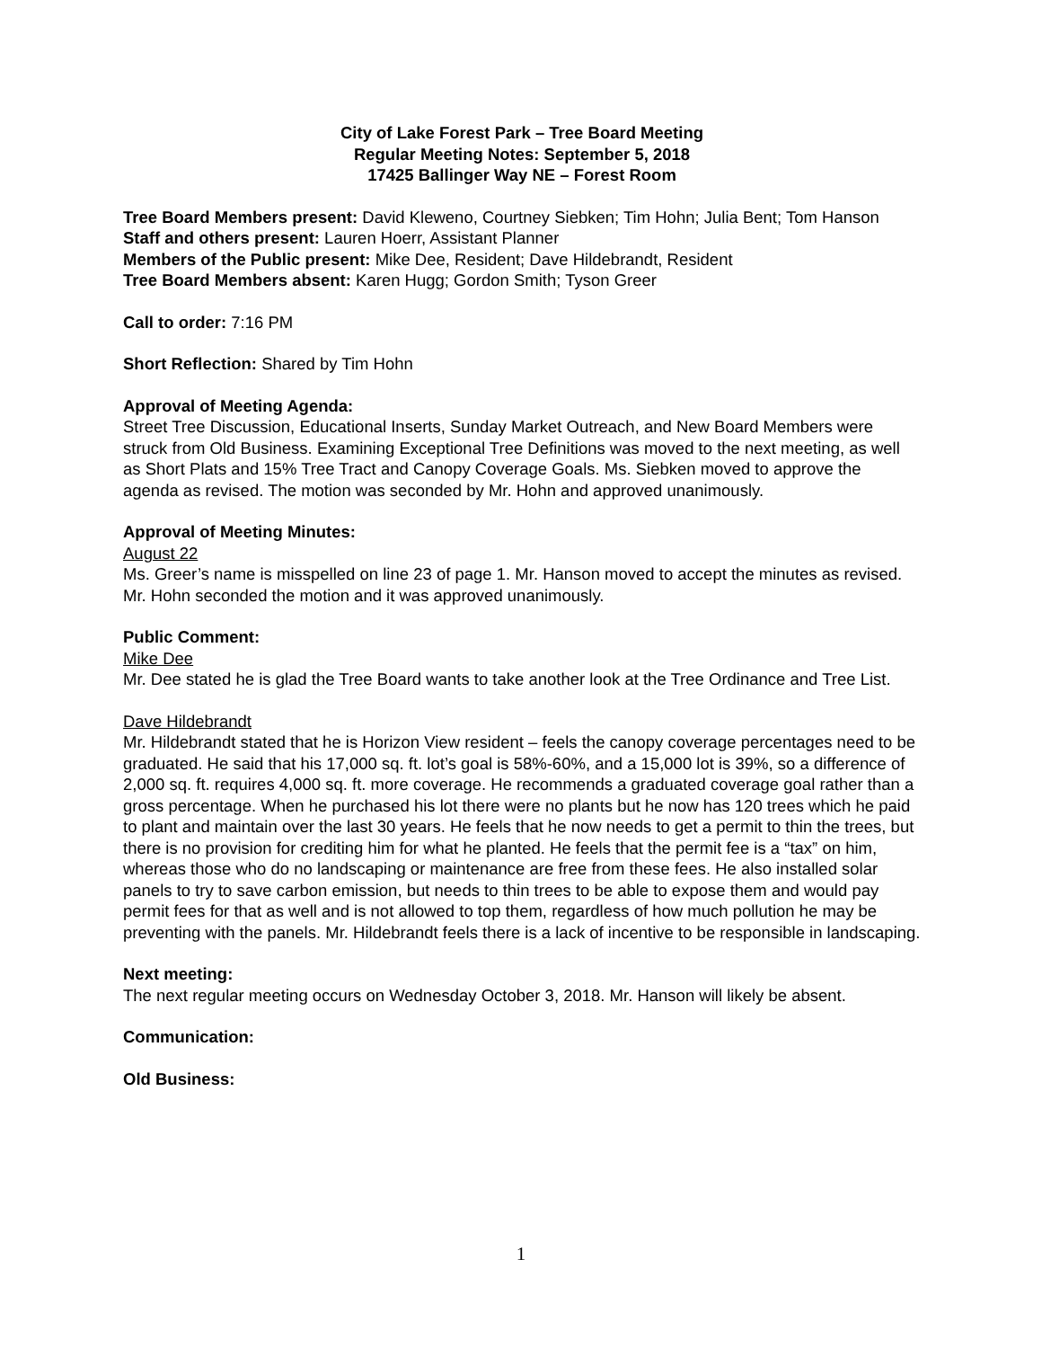City of Lake Forest Park – Tree Board Meeting
Regular Meeting Notes: September 5, 2018
17425 Ballinger Way NE – Forest Room
Tree Board Members present: David Kleweno, Courtney Siebken; Tim Hohn; Julia Bent; Tom Hanson
Staff and others present: Lauren Hoerr, Assistant Planner
Members of the Public present: Mike Dee, Resident; Dave Hildebrandt, Resident
Tree Board Members absent: Karen Hugg; Gordon Smith; Tyson Greer
Call to order: 7:16 PM
Short Reflection: Shared by Tim Hohn
Approval of Meeting Agenda:
Street Tree Discussion, Educational Inserts, Sunday Market Outreach, and New Board Members were struck from Old Business. Examining Exceptional Tree Definitions was moved to the next meeting, as well as Short Plats and 15% Tree Tract and Canopy Coverage Goals. Ms. Siebken moved to approve the agenda as revised. The motion was seconded by Mr. Hohn and approved unanimously.
Approval of Meeting Minutes:
August 22
Ms. Greer’s name is misspelled on line 23 of page 1. Mr. Hanson moved to accept the minutes as revised. Mr. Hohn seconded the motion and it was approved unanimously.
Public Comment:
Mike Dee
Mr. Dee stated he is glad the Tree Board wants to take another look at the Tree Ordinance and Tree List.
Dave Hildebrandt
Mr. Hildebrandt stated that he is Horizon View resident – feels the canopy coverage percentages need to be graduated. He said that his 17,000 sq. ft. lot’s goal is 58%-60%, and a 15,000 lot is 39%, so a difference of 2,000 sq. ft. requires 4,000 sq. ft. more coverage. He recommends a graduated coverage goal rather than a gross percentage. When he purchased his lot there were no plants but he now has 120 trees which he paid to plant and maintain over the last 30 years. He feels that he now needs to get a permit to thin the trees, but there is no provision for crediting him for what he planted. He feels that the permit fee is a “tax” on him, whereas those who do no landscaping or maintenance are free from these fees. He also installed solar panels to try to save carbon emission, but needs to thin trees to be able to expose them and would pay permit fees for that as well and is not allowed to top them, regardless of how much pollution he may be preventing with the panels. Mr. Hildebrandt feels there is a lack of incentive to be responsible in landscaping.
Next meeting:
The next regular meeting occurs on Wednesday October 3, 2018. Mr. Hanson will likely be absent.
Communication:
Old Business:
1